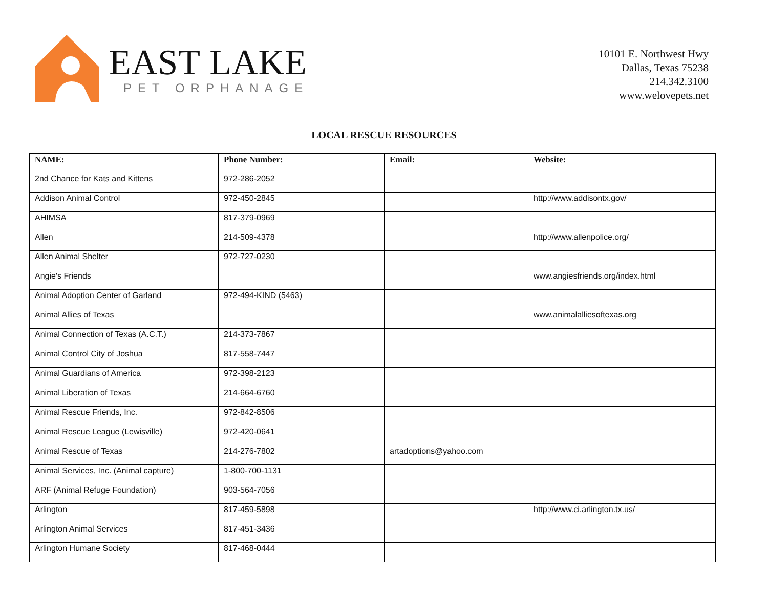EAST LAKE
PET ORPHANAGE
10101 E. Northwest Hwy
Dallas, Texas 75238
214.342.3100
www.welovepets.net
LOCAL RESCUE RESOURCES
| NAME: | Phone Number: | Email: | Website: |
| --- | --- | --- | --- |
| 2nd Chance for Kats and Kittens | 972-286-2052 | | |
| Addison Animal Control | 972-450-2845 | | http://www.addisontx.gov/ |
| AHIMSA | 817-379-0969 | | |
| Allen | 214-509-4378 | | http://www.allenpolice.org/ |
| Allen Animal Shelter | 972-727-0230 | | |
| Angie's Friends | | | www.angiesfriends.org/index.html |
| Animal Adoption Center of Garland | 972-494-KIND (5463) | | |
| Animal Allies of Texas | | | www.animalalliesoftexas.org |
| Animal Connection of Texas (A.C.T.) | 214-373-7867 | | |
| Animal Control City of Joshua | 817-558-7447 | | |
| Animal Guardians of America | 972-398-2123 | | |
| Animal Liberation of Texas | 214-664-6760 | | |
| Animal Rescue Friends, Inc. | 972-842-8506 | | |
| Animal Rescue League (Lewisville) | 972-420-0641 | | |
| Animal Rescue of Texas | 214-276-7802 | artadoptions@yahoo.com | |
| Animal Services, Inc. (Animal capture) | 1-800-700-1131 | | |
| ARF (Animal Refuge Foundation) | 903-564-7056 | | |
| Arlington | 817-459-5898 | | http://www.ci.arlington.tx.us/ |
| Arlington Animal Services | 817-451-3436 | | |
| Arlington Humane Society | 817-468-0444 | | |